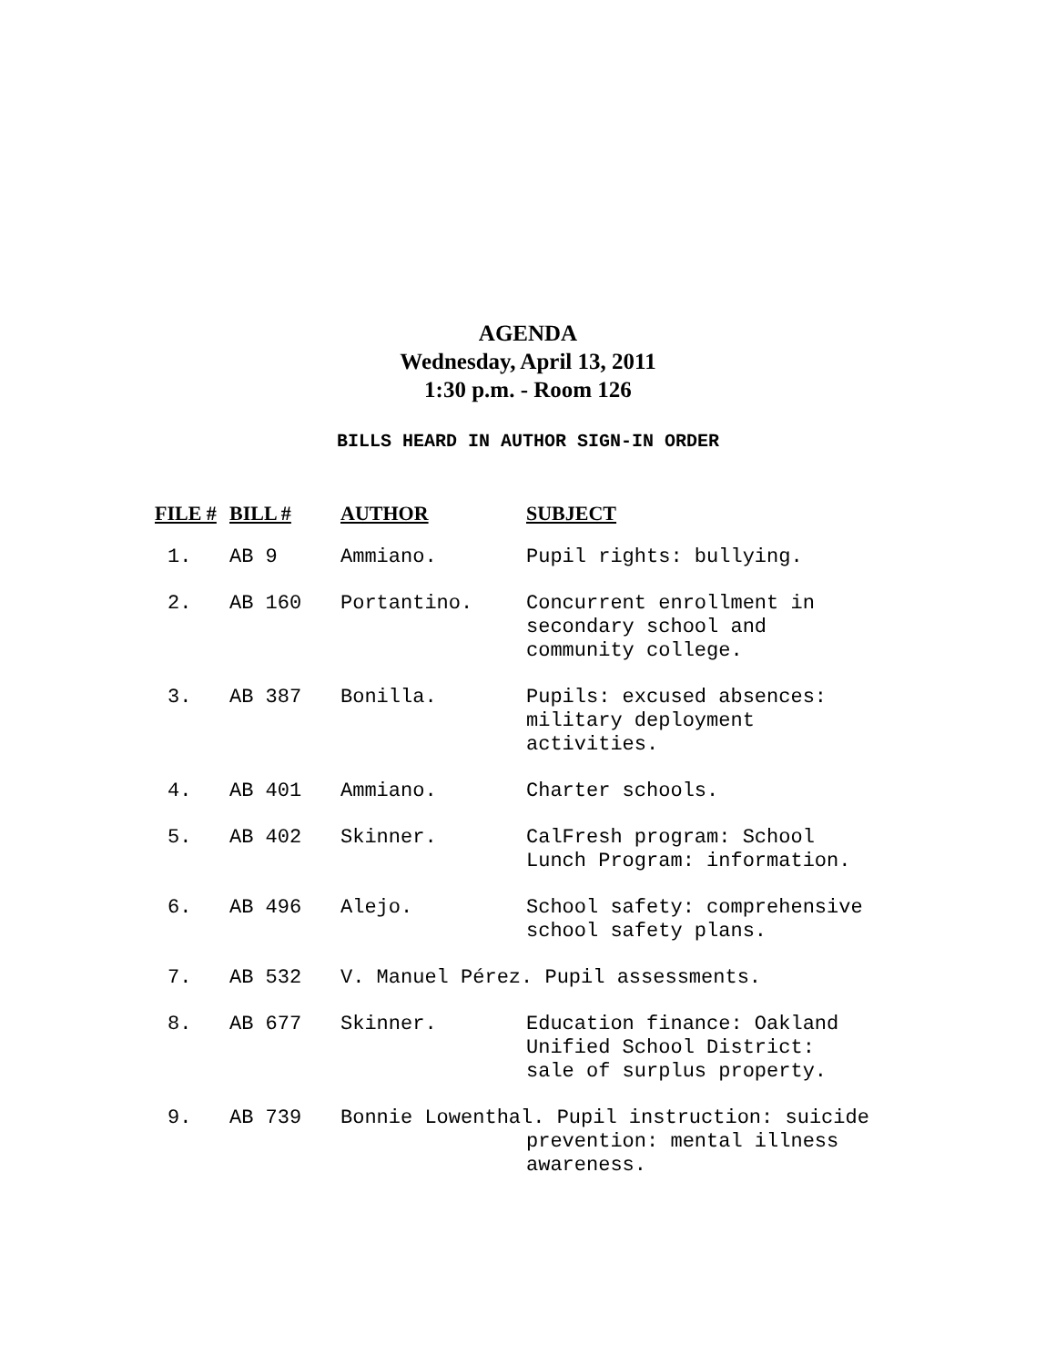AGENDA
Wednesday, April 13, 2011
1:30 p.m. - Room 126
BILLS HEARD IN AUTHOR SIGN-IN ORDER
| FILE # | BILL # | AUTHOR | SUBJECT |
| --- | --- | --- | --- |
| 1. | AB 9 | Ammiano. | Pupil rights: bullying. |
| 2. | AB 160 | Portantino. | Concurrent enrollment in secondary school and community college. |
| 3. | AB 387 | Bonilla. | Pupils: excused absences: military deployment activities. |
| 4. | AB 401 | Ammiano. | Charter schools. |
| 5. | AB 402 | Skinner. | CalFresh program: School Lunch Program: information. |
| 6. | AB 496 | Alejo. | School safety: comprehensive school safety plans. |
| 7. | AB 532 | V. Manuel Pérez. Pupil assessments. | |
| 8. | AB 677 | Skinner. | Education finance: Oakland Unified School District: sale of surplus property. |
| 9. | AB 739 | Bonnie Lowenthal. Pupil instruction: suicide prevention: mental illness awareness. | |